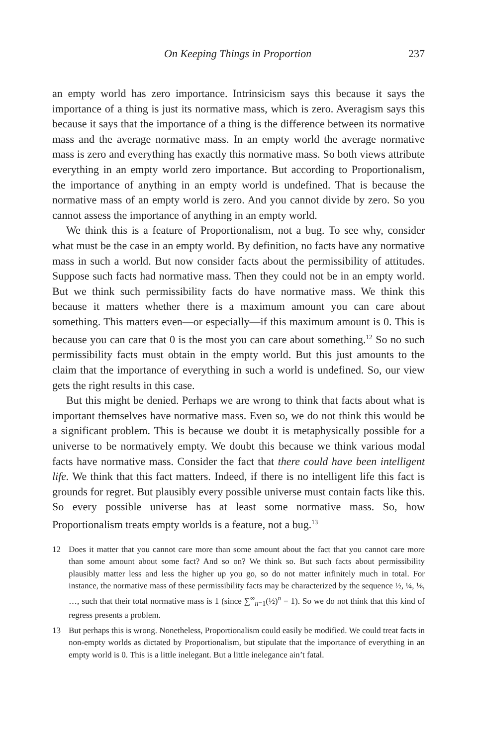On Keeping Things in Proportion 237
an empty world has zero importance. Intrinsicism says this because it says the importance of a thing is just its normative mass, which is zero. Averagism says this because it says that the importance of a thing is the difference between its normative mass and the average normative mass. In an empty world the average normative mass is zero and everything has exactly this normative mass. So both views attribute everything in an empty world zero importance. But according to Proportionalism, the importance of anything in an empty world is undefined. That is because the normative mass of an empty world is zero. And you cannot divide by zero. So you cannot assess the importance of anything in an empty world.
We think this is a feature of Proportionalism, not a bug. To see why, consider what must be the case in an empty world. By definition, no facts have any normative mass in such a world. But now consider facts about the permissibility of attitudes. Suppose such facts had normative mass. Then they could not be in an empty world. But we think such permissibility facts do have normative mass. We think this because it matters whether there is a maximum amount you can care about something. This matters even—or especially—if this maximum amount is 0. This is because you can care that 0 is the most you can care about something.<sup>12</sup> So no such permissibility facts must obtain in the empty world. But this just amounts to the claim that the importance of everything in such a world is undefined. So, our view gets the right results in this case.
But this might be denied. Perhaps we are wrong to think that facts about what is important themselves have normative mass. Even so, we do not think this would be a significant problem. This is because we doubt it is metaphysically possible for a universe to be normatively empty. We doubt this because we think various modal facts have normative mass. Consider the fact that there could have been intelligent life. We think that this fact matters. Indeed, if there is no intelligent life this fact is grounds for regret. But plausibly every possible universe must contain facts like this. So every possible universe has at least some normative mass. So, how Proportionalism treats empty worlds is a feature, not a bug.<sup>13</sup>
12 Does it matter that you cannot care more than some amount about the fact that you cannot care more than some amount about some fact? And so on? We think so. But such facts about permissibility plausibly matter less and less the higher up you go, so do not matter infinitely much in total. For instance, the normative mass of these permissibility facts may be characterized by the sequence ½, ¼, ⅛, …, such that their total normative mass is 1 (since ∑<sup>∞</sup><sub>n=1</sub>(½)<sup>n</sup> = 1). So we do not think that this kind of regress presents a problem.
13 But perhaps this is wrong. Nonetheless, Proportionalism could easily be modified. We could treat facts in non-empty worlds as dictated by Proportionalism, but stipulate that the importance of everything in an empty world is 0. This is a little inelegant. But a little inelegance ain’t fatal.